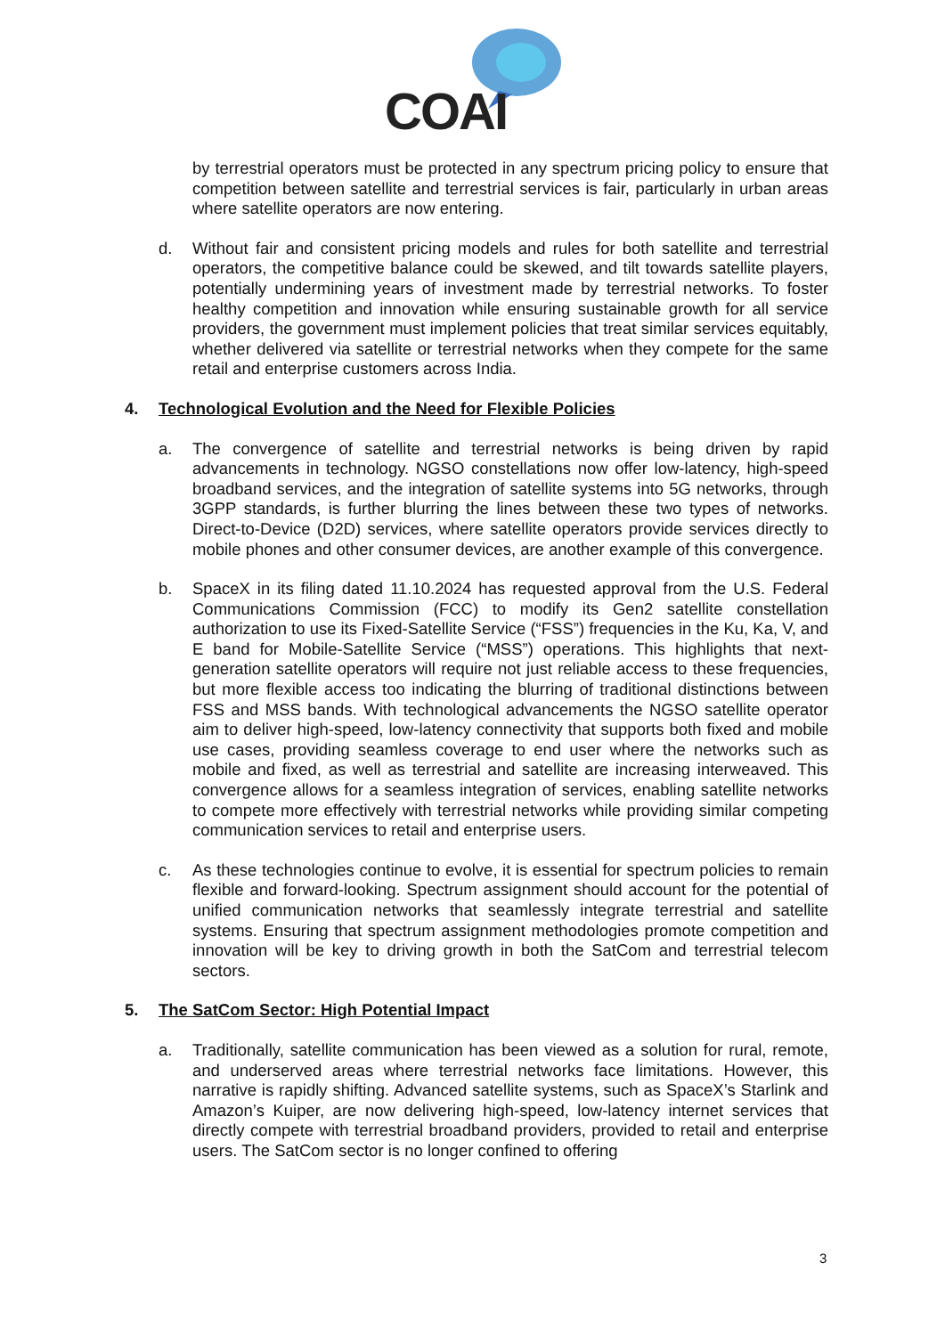COAI
by terrestrial operators must be protected in any spectrum pricing policy to ensure that competition between satellite and terrestrial services is fair, particularly in urban areas where satellite operators are now entering.
d. Without fair and consistent pricing models and rules for both satellite and terrestrial operators, the competitive balance could be skewed, and tilt towards satellite players, potentially undermining years of investment made by terrestrial networks. To foster healthy competition and innovation while ensuring sustainable growth for all service providers, the government must implement policies that treat similar services equitably, whether delivered via satellite or terrestrial networks when they compete for the same retail and enterprise customers across India.
4. Technological Evolution and the Need for Flexible Policies
a. The convergence of satellite and terrestrial networks is being driven by rapid advancements in technology. NGSO constellations now offer low-latency, high-speed broadband services, and the integration of satellite systems into 5G networks, through 3GPP standards, is further blurring the lines between these two types of networks. Direct-to-Device (D2D) services, where satellite operators provide services directly to mobile phones and other consumer devices, are another example of this convergence.
b. SpaceX in its filing dated 11.10.2024 has requested approval from the U.S. Federal Communications Commission (FCC) to modify its Gen2 satellite constellation authorization to use its Fixed-Satellite Service (“FSS”) frequencies in the Ku, Ka, V, and E band for Mobile-Satellite Service (“MSS”) operations. This highlights that next-generation satellite operators will require not just reliable access to these frequencies, but more flexible access too indicating the blurring of traditional distinctions between FSS and MSS bands. With technological advancements the NGSO satellite operator aim to deliver high-speed, low-latency connectivity that supports both fixed and mobile use cases, providing seamless coverage to end user where the networks such as mobile and fixed, as well as terrestrial and satellite are increasing interweaved. This convergence allows for a seamless integration of services, enabling satellite networks to compete more effectively with terrestrial networks while providing similar competing communication services to retail and enterprise users.
c. As these technologies continue to evolve, it is essential for spectrum policies to remain flexible and forward-looking. Spectrum assignment should account for the potential of unified communication networks that seamlessly integrate terrestrial and satellite systems. Ensuring that spectrum assignment methodologies promote competition and innovation will be key to driving growth in both the SatCom and terrestrial telecom sectors.
5. The SatCom Sector: High Potential Impact
a. Traditionally, satellite communication has been viewed as a solution for rural, remote, and underserved areas where terrestrial networks face limitations. However, this narrative is rapidly shifting. Advanced satellite systems, such as SpaceX’s Starlink and Amazon’s Kuiper, are now delivering high-speed, low-latency internet services that directly compete with terrestrial broadband providers, provided to retail and enterprise users. The SatCom sector is no longer confined to offering
3